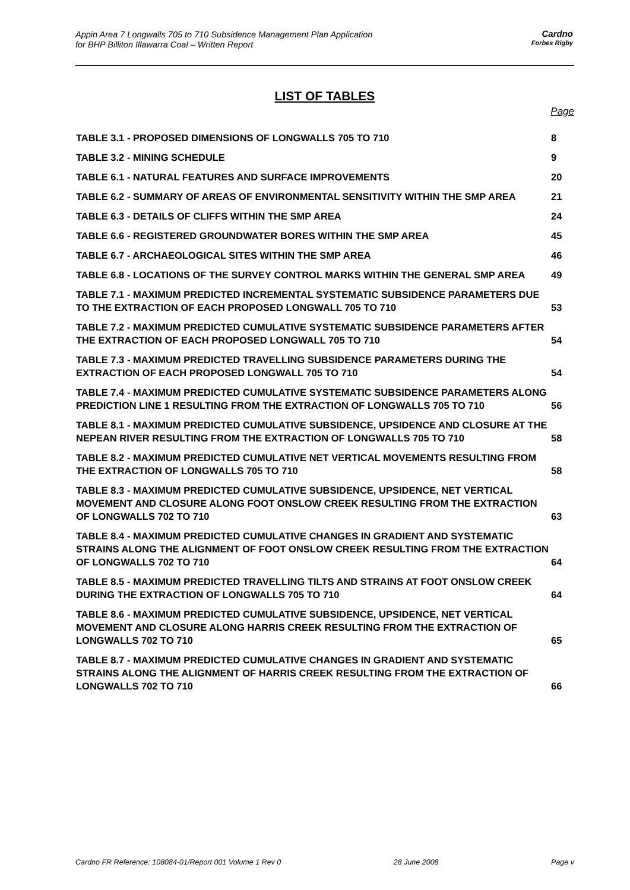Appin Area 7 Longwalls 705 to 710 Subsidence Management Plan Application
for BHP Billiton Illawarra Coal – Written Report
Cardno
Forbes Rigby
LIST OF TABLES
Page
TABLE 3.1 - PROPOSED DIMENSIONS OF LONGWALLS 705 TO 710 8
TABLE 3.2 - MINING SCHEDULE 9
TABLE 6.1 - NATURAL FEATURES AND SURFACE IMPROVEMENTS 20
TABLE 6.2 - SUMMARY OF AREAS OF ENVIRONMENTAL SENSITIVITY WITHIN THE SMP AREA 21
TABLE 6.3 - DETAILS OF CLIFFS WITHIN THE SMP AREA 24
TABLE 6.6 - REGISTERED GROUNDWATER BORES WITHIN THE SMP AREA 45
TABLE 6.7 - ARCHAEOLOGICAL SITES WITHIN THE SMP AREA 46
TABLE 6.8 - LOCATIONS OF THE SURVEY CONTROL MARKS WITHIN THE GENERAL SMP AREA 49
TABLE 7.1 - MAXIMUM PREDICTED INCREMENTAL SYSTEMATIC SUBSIDENCE PARAMETERS DUE TO THE EXTRACTION OF EACH PROPOSED LONGWALL 705 TO 710 53
TABLE 7.2 - MAXIMUM PREDICTED CUMULATIVE SYSTEMATIC SUBSIDENCE PARAMETERS AFTER THE EXTRACTION OF EACH PROPOSED LONGWALL 705 TO 710 54
TABLE 7.3 - MAXIMUM PREDICTED TRAVELLING SUBSIDENCE PARAMETERS DURING THE EXTRACTION OF EACH PROPOSED LONGWALL 705 TO 710 54
TABLE 7.4 - MAXIMUM PREDICTED CUMULATIVE SYSTEMATIC SUBSIDENCE PARAMETERS ALONG PREDICTION LINE 1 RESULTING FROM THE EXTRACTION OF LONGWALLS 705 TO 710 56
TABLE 8.1 - MAXIMUM PREDICTED CUMULATIVE SUBSIDENCE, UPSIDENCE AND CLOSURE AT THE NEPEAN RIVER RESULTING FROM THE EXTRACTION OF LONGWALLS 705 TO 710 58
TABLE 8.2 - MAXIMUM PREDICTED CUMULATIVE NET VERTICAL MOVEMENTS RESULTING FROM THE EXTRACTION OF LONGWALLS 705 TO 710 58
TABLE 8.3 - MAXIMUM PREDICTED CUMULATIVE SUBSIDENCE, UPSIDENCE, NET VERTICAL MOVEMENT AND CLOSURE ALONG FOOT ONSLOW CREEK RESULTING FROM THE EXTRACTION OF LONGWALLS 702 TO 710 63
TABLE 8.4 - MAXIMUM PREDICTED CUMULATIVE CHANGES IN GRADIENT AND SYSTEMATIC STRAINS ALONG THE ALIGNMENT OF FOOT ONSLOW CREEK RESULTING FROM THE EXTRACTION OF LONGWALLS 702 TO 710 64
TABLE 8.5 - MAXIMUM PREDICTED TRAVELLING TILTS AND STRAINS AT FOOT ONSLOW CREEK DURING THE EXTRACTION OF LONGWALLS 705 TO 710 64
TABLE 8.6 - MAXIMUM PREDICTED CUMULATIVE SUBSIDENCE, UPSIDENCE, NET VERTICAL MOVEMENT AND CLOSURE ALONG HARRIS CREEK RESULTING FROM THE EXTRACTION OF LONGWALLS 702 TO 710 65
TABLE 8.7 - MAXIMUM PREDICTED CUMULATIVE CHANGES IN GRADIENT AND SYSTEMATIC STRAINS ALONG THE ALIGNMENT OF HARRIS CREEK RESULTING FROM THE EXTRACTION OF LONGWALLS 702 TO 710 66
Cardno FR Reference: 108084-01/Report 001 Volume 1 Rev 0 28 June 2008 Page v